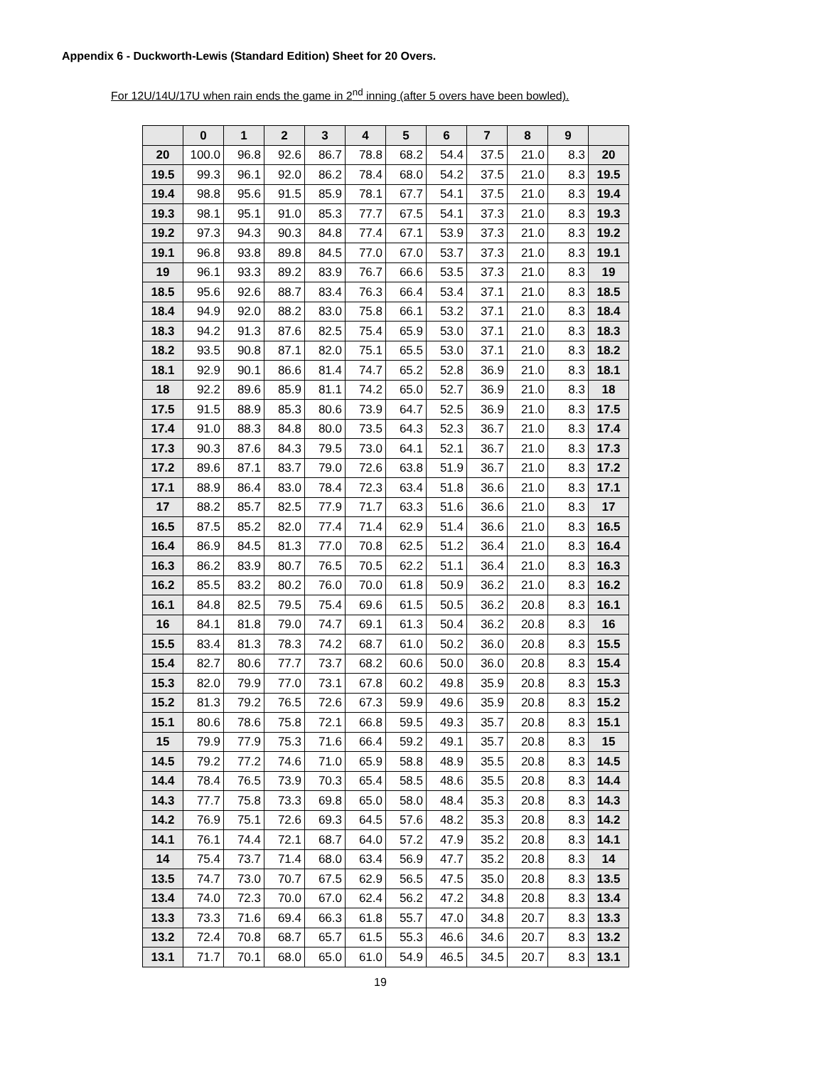Appendix 6 - Duckworth-Lewis (Standard Edition) Sheet for 20 Overs.
For 12U/14U/17U when rain ends the game in 2<sup>nd</sup> inning (after 5 overs have been bowled).
| | 0 | 1 | 2 | 3 | 4 | 5 | 6 | 7 | 8 | 9 | |
| --- | --- | --- | --- | --- | --- | --- | --- | --- | --- | --- | --- |
| 20 | 100.0 | 96.8 | 92.6 | 86.7 | 78.8 | 68.2 | 54.4 | 37.5 | 21.0 | 8.3 | 20 |
| 19.5 | 99.3 | 96.1 | 92.0 | 86.2 | 78.4 | 68.0 | 54.2 | 37.5 | 21.0 | 8.3 | 19.5 |
| 19.4 | 98.8 | 95.6 | 91.5 | 85.9 | 78.1 | 67.7 | 54.1 | 37.5 | 21.0 | 8.3 | 19.4 |
| 19.3 | 98.1 | 95.1 | 91.0 | 85.3 | 77.7 | 67.5 | 54.1 | 37.3 | 21.0 | 8.3 | 19.3 |
| 19.2 | 97.3 | 94.3 | 90.3 | 84.8 | 77.4 | 67.1 | 53.9 | 37.3 | 21.0 | 8.3 | 19.2 |
| 19.1 | 96.8 | 93.8 | 89.8 | 84.5 | 77.0 | 67.0 | 53.7 | 37.3 | 21.0 | 8.3 | 19.1 |
| 19 | 96.1 | 93.3 | 89.2 | 83.9 | 76.7 | 66.6 | 53.5 | 37.3 | 21.0 | 8.3 | 19 |
| 18.5 | 95.6 | 92.6 | 88.7 | 83.4 | 76.3 | 66.4 | 53.4 | 37.1 | 21.0 | 8.3 | 18.5 |
| 18.4 | 94.9 | 92.0 | 88.2 | 83.0 | 75.8 | 66.1 | 53.2 | 37.1 | 21.0 | 8.3 | 18.4 |
| 18.3 | 94.2 | 91.3 | 87.6 | 82.5 | 75.4 | 65.9 | 53.0 | 37.1 | 21.0 | 8.3 | 18.3 |
| 18.2 | 93.5 | 90.8 | 87.1 | 82.0 | 75.1 | 65.5 | 53.0 | 37.1 | 21.0 | 8.3 | 18.2 |
| 18.1 | 92.9 | 90.1 | 86.6 | 81.4 | 74.7 | 65.2 | 52.8 | 36.9 | 21.0 | 8.3 | 18.1 |
| 18 | 92.2 | 89.6 | 85.9 | 81.1 | 74.2 | 65.0 | 52.7 | 36.9 | 21.0 | 8.3 | 18 |
| 17.5 | 91.5 | 88.9 | 85.3 | 80.6 | 73.9 | 64.7 | 52.5 | 36.9 | 21.0 | 8.3 | 17.5 |
| 17.4 | 91.0 | 88.3 | 84.8 | 80.0 | 73.5 | 64.3 | 52.3 | 36.7 | 21.0 | 8.3 | 17.4 |
| 17.3 | 90.3 | 87.6 | 84.3 | 79.5 | 73.0 | 64.1 | 52.1 | 36.7 | 21.0 | 8.3 | 17.3 |
| 17.2 | 89.6 | 87.1 | 83.7 | 79.0 | 72.6 | 63.8 | 51.9 | 36.7 | 21.0 | 8.3 | 17.2 |
| 17.1 | 88.9 | 86.4 | 83.0 | 78.4 | 72.3 | 63.4 | 51.8 | 36.6 | 21.0 | 8.3 | 17.1 |
| 17 | 88.2 | 85.7 | 82.5 | 77.9 | 71.7 | 63.3 | 51.6 | 36.6 | 21.0 | 8.3 | 17 |
| 16.5 | 87.5 | 85.2 | 82.0 | 77.4 | 71.4 | 62.9 | 51.4 | 36.6 | 21.0 | 8.3 | 16.5 |
| 16.4 | 86.9 | 84.5 | 81.3 | 77.0 | 70.8 | 62.5 | 51.2 | 36.4 | 21.0 | 8.3 | 16.4 |
| 16.3 | 86.2 | 83.9 | 80.7 | 76.5 | 70.5 | 62.2 | 51.1 | 36.4 | 21.0 | 8.3 | 16.3 |
| 16.2 | 85.5 | 83.2 | 80.2 | 76.0 | 70.0 | 61.8 | 50.9 | 36.2 | 21.0 | 8.3 | 16.2 |
| 16.1 | 84.8 | 82.5 | 79.5 | 75.4 | 69.6 | 61.5 | 50.5 | 36.2 | 20.8 | 8.3 | 16.1 |
| 16 | 84.1 | 81.8 | 79.0 | 74.7 | 69.1 | 61.3 | 50.4 | 36.2 | 20.8 | 8.3 | 16 |
| 15.5 | 83.4 | 81.3 | 78.3 | 74.2 | 68.7 | 61.0 | 50.2 | 36.0 | 20.8 | 8.3 | 15.5 |
| 15.4 | 82.7 | 80.6 | 77.7 | 73.7 | 68.2 | 60.6 | 50.0 | 36.0 | 20.8 | 8.3 | 15.4 |
| 15.3 | 82.0 | 79.9 | 77.0 | 73.1 | 67.8 | 60.2 | 49.8 | 35.9 | 20.8 | 8.3 | 15.3 |
| 15.2 | 81.3 | 79.2 | 76.5 | 72.6 | 67.3 | 59.9 | 49.6 | 35.9 | 20.8 | 8.3 | 15.2 |
| 15.1 | 80.6 | 78.6 | 75.8 | 72.1 | 66.8 | 59.5 | 49.3 | 35.7 | 20.8 | 8.3 | 15.1 |
| 15 | 79.9 | 77.9 | 75.3 | 71.6 | 66.4 | 59.2 | 49.1 | 35.7 | 20.8 | 8.3 | 15 |
| 14.5 | 79.2 | 77.2 | 74.6 | 71.0 | 65.9 | 58.8 | 48.9 | 35.5 | 20.8 | 8.3 | 14.5 |
| 14.4 | 78.4 | 76.5 | 73.9 | 70.3 | 65.4 | 58.5 | 48.6 | 35.5 | 20.8 | 8.3 | 14.4 |
| 14.3 | 77.7 | 75.8 | 73.3 | 69.8 | 65.0 | 58.0 | 48.4 | 35.3 | 20.8 | 8.3 | 14.3 |
| 14.2 | 76.9 | 75.1 | 72.6 | 69.3 | 64.5 | 57.6 | 48.2 | 35.3 | 20.8 | 8.3 | 14.2 |
| 14.1 | 76.1 | 74.4 | 72.1 | 68.7 | 64.0 | 57.2 | 47.9 | 35.2 | 20.8 | 8.3 | 14.1 |
| 14 | 75.4 | 73.7 | 71.4 | 68.0 | 63.4 | 56.9 | 47.7 | 35.2 | 20.8 | 8.3 | 14 |
| 13.5 | 74.7 | 73.0 | 70.7 | 67.5 | 62.9 | 56.5 | 47.5 | 35.0 | 20.8 | 8.3 | 13.5 |
| 13.4 | 74.0 | 72.3 | 70.0 | 67.0 | 62.4 | 56.2 | 47.2 | 34.8 | 20.8 | 8.3 | 13.4 |
| 13.3 | 73.3 | 71.6 | 69.4 | 66.3 | 61.8 | 55.7 | 47.0 | 34.8 | 20.7 | 8.3 | 13.3 |
| 13.2 | 72.4 | 70.8 | 68.7 | 65.7 | 61.5 | 55.3 | 46.6 | 34.6 | 20.7 | 8.3 | 13.2 |
| 13.1 | 71.7 | 70.1 | 68.0 | 65.0 | 61.0 | 54.9 | 46.5 | 34.5 | 20.7 | 8.3 | 13.1 |
19